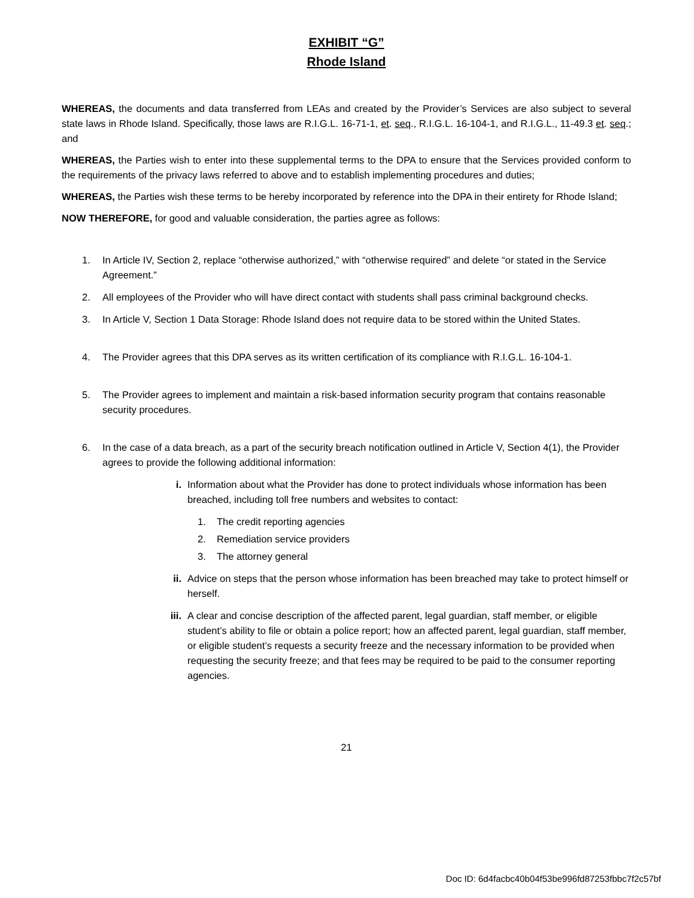EXHIBIT “G”
Rhode Island
WHEREAS, the documents and data transferred from LEAs and created by the Provider’s Services are also subject to several state laws in Rhode Island. Specifically, those laws are R.I.G.L. 16-71-1, et. seq., R.I.G.L. 16-104-1, and R.I.G.L., 11-49.3 et. seq.; and
WHEREAS, the Parties wish to enter into these supplemental terms to the DPA to ensure that the Services provided conform to the requirements of the privacy laws referred to above and to establish implementing procedures and duties;
WHEREAS, the Parties wish these terms to be hereby incorporated by reference into the DPA in their entirety for Rhode Island;
NOW THEREFORE, for good and valuable consideration, the parties agree as follows:
1. In Article IV, Section 2, replace “otherwise authorized,” with “otherwise required” and delete “or stated in the Service Agreement.”
2. All employees of the Provider who will have direct contact with students shall pass criminal background checks.
3. In Article V, Section 1 Data Storage: Rhode Island does not require data to be stored within the United States.
4. The Provider agrees that this DPA serves as its written certification of its compliance with R.I.G.L. 16-104-1.
5. The Provider agrees to implement and maintain a risk-based information security program that contains reasonable security procedures.
6. In the case of a data breach, as a part of the security breach notification outlined in Article V, Section 4(1), the Provider agrees to provide the following additional information:
i. Information about what the Provider has done to protect individuals whose information has been breached, including toll free numbers and websites to contact:
1. The credit reporting agencies
2. Remediation service providers
3. The attorney general
ii. Advice on steps that the person whose information has been breached may take to protect himself or herself.
iii. A clear and concise description of the affected parent, legal guardian, staff member, or eligible student’s ability to file or obtain a police report; how an affected parent, legal guardian, staff member, or eligible student’s requests a security freeze and the necessary information to be provided when requesting the security freeze; and that fees may be required to be paid to the consumer reporting agencies.
21
Doc ID: 6d4facbc40b04f53be996fd87253fbbc7f2c57bf